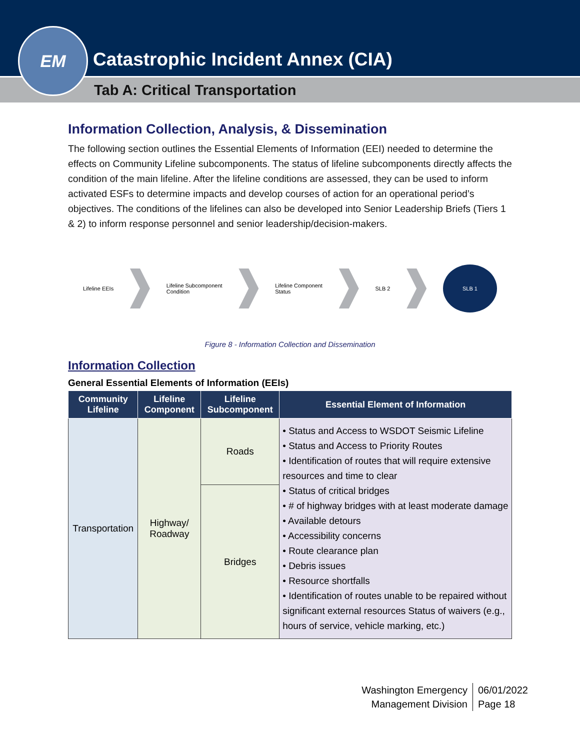EM
Catastrophic Incident Annex (CIA)
Tab A: Critical Transportation
Information Collection, Analysis, & Dissemination
The following section outlines the Essential Elements of Information (EEI) needed to determine the effects on Community Lifeline subcomponents. The status of lifeline subcomponents directly affects the condition of the main lifeline. After the lifeline conditions are assessed, they can be used to inform activated ESFs to determine impacts and develop courses of action for an operational period’s objectives. The conditions of the lifelines can also be developed into Senior Leadership Briefs (Tiers 1 & 2) to inform response personnel and senior leadership/decision-makers.
Lifeline EEIs
Lifeline Subcomponent
Condition
Lifeline Component
Status
SLB 2
SLB 1
Figure 8 - Information Collection and Dissemination
Information Collection
General Essential Elements of Information (EEIs)
| Community Lifeline | Lifeline Component | Lifeline Subcomponent | Essential Element of Information |
| --- | --- | --- | --- |
| Transportation | Highway/ Roadway | Roads | • Status and Access to WSDOT Seismic Lifeline • Status and Access to Priority Routes • Identification of routes that will require extensive resources and time to clear • Status of critical bridges • # of highway bridges with at least moderate damage • Available detours • Accessibility concerns • Route clearance plan • Debris issues • Resource shortfalls • Identification of routes unable to be repaired without significant external resources Status of waivers (e.g., hours of service, vehicle marking, etc.) |
| | | Bridges | |
Washington Emergency
Management Division
06/01/2022
Page 18